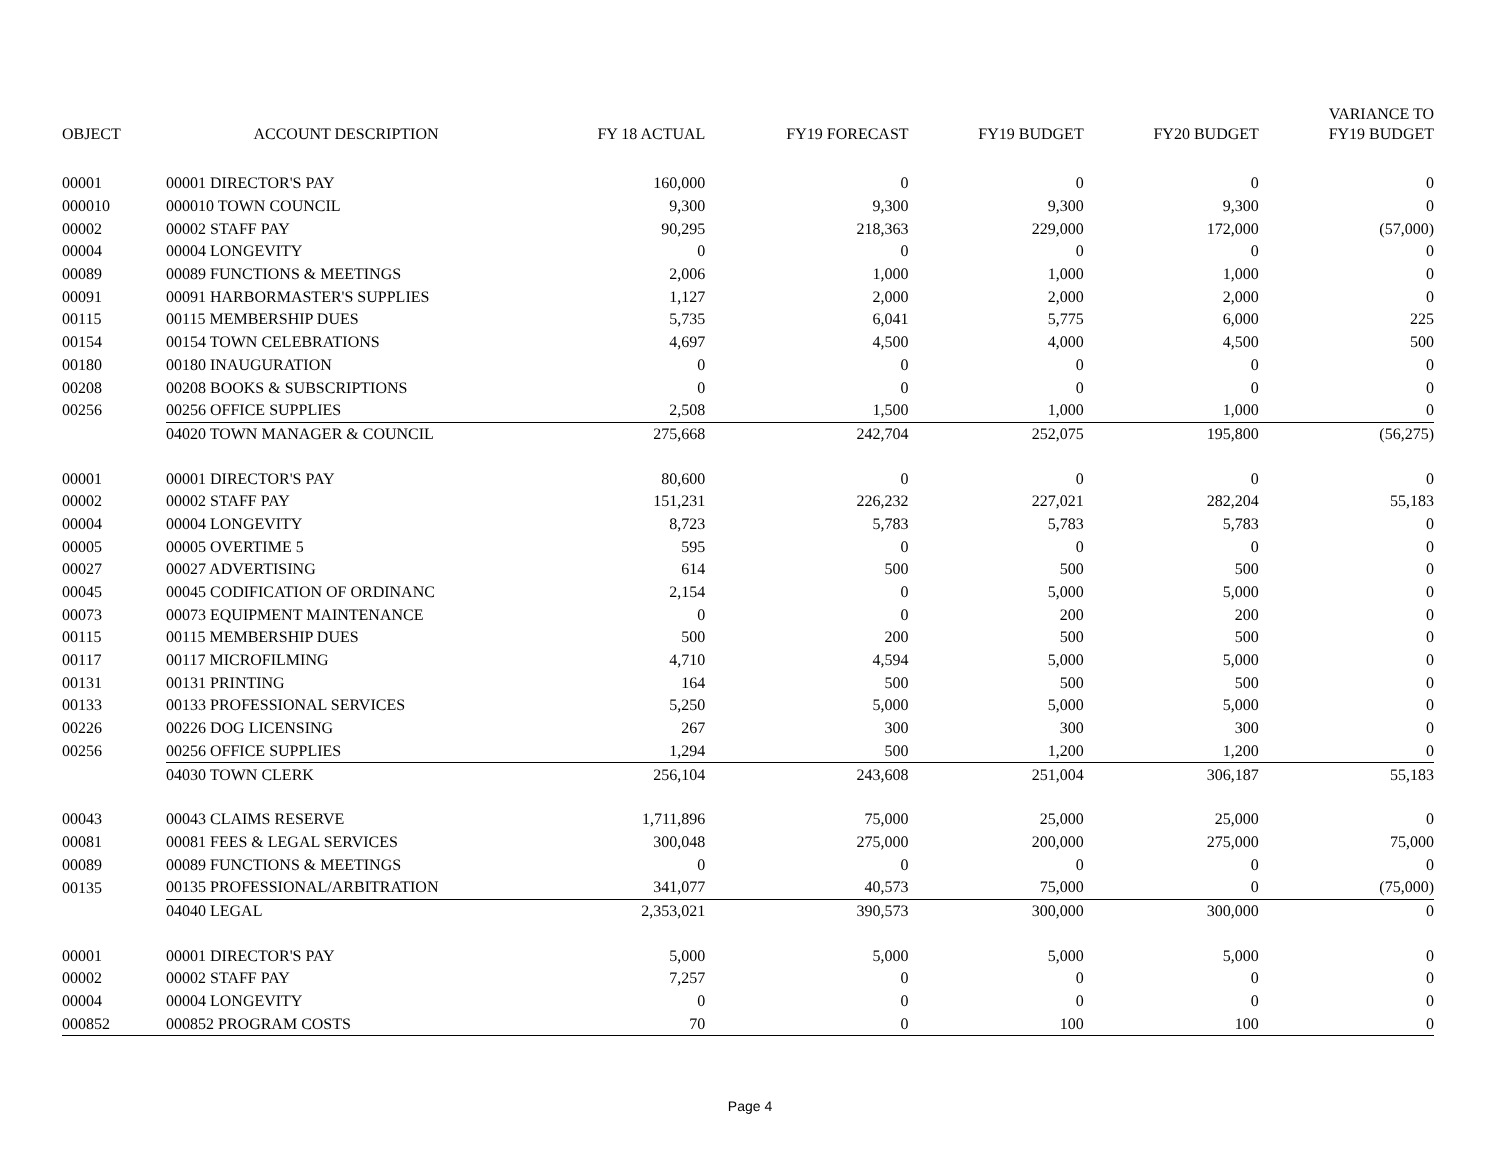| OBJECT | ACCOUNT DESCRIPTION | FY 18 ACTUAL | FY19 FORECAST | FY19 BUDGET | FY20 BUDGET | VARIANCE TO FY19 BUDGET |
| --- | --- | --- | --- | --- | --- | --- |
| 00001 | 00001 DIRECTOR'S PAY | 160,000 | 0 | 0 | 0 | 0 |
| 000010 | 000010 TOWN COUNCIL | 9,300 | 9,300 | 9,300 | 9,300 | 0 |
| 00002 | 00002 STAFF PAY | 90,295 | 218,363 | 229,000 | 172,000 | (57,000) |
| 00004 | 00004 LONGEVITY | 0 | 0 | 0 | 0 | 0 |
| 00089 | 00089 FUNCTIONS & MEETINGS | 2,006 | 1,000 | 1,000 | 1,000 | 0 |
| 00091 | 00091 HARBORMASTER'S SUPPLIES | 1,127 | 2,000 | 2,000 | 2,000 | 0 |
| 00115 | 00115 MEMBERSHIP DUES | 5,735 | 6,041 | 5,775 | 6,000 | 225 |
| 00154 | 00154 TOWN CELEBRATIONS | 4,697 | 4,500 | 4,000 | 4,500 | 500 |
| 00180 | 00180 INAUGURATION | 0 | 0 | 0 | 0 | 0 |
| 00208 | 00208 BOOKS & SUBSCRIPTIONS | 0 | 0 | 0 | 0 | 0 |
| 00256 | 00256 OFFICE SUPPLIES | 2,508 | 1,500 | 1,000 | 1,000 | 0 |
| | 04020 TOWN MANAGER & COUNCIL | 275,668 | 242,704 | 252,075 | 195,800 | (56,275) |
| 00001 | 00001 DIRECTOR'S PAY | 80,600 | 0 | 0 | 0 | 0 |
| 00002 | 00002 STAFF PAY | 151,231 | 226,232 | 227,021 | 282,204 | 55,183 |
| 00004 | 00004 LONGEVITY | 8,723 | 5,783 | 5,783 | 5,783 | 0 |
| 00005 | 00005 OVERTIME 5 | 595 | 0 | 0 | 0 | 0 |
| 00027 | 00027 ADVERTISING | 614 | 500 | 500 | 500 | 0 |
| 00045 | 00045 CODIFICATION OF ORDINANC | 2,154 | 0 | 5,000 | 5,000 | 0 |
| 00073 | 00073 EQUIPMENT MAINTENANCE | 0 | 0 | 200 | 200 | 0 |
| 00115 | 00115 MEMBERSHIP DUES | 500 | 200 | 500 | 500 | 0 |
| 00117 | 00117 MICROFILMING | 4,710 | 4,594 | 5,000 | 5,000 | 0 |
| 00131 | 00131 PRINTING | 164 | 500 | 500 | 500 | 0 |
| 00133 | 00133 PROFESSIONAL SERVICES | 5,250 | 5,000 | 5,000 | 5,000 | 0 |
| 00226 | 00226 DOG LICENSING | 267 | 300 | 300 | 300 | 0 |
| 00256 | 00256 OFFICE SUPPLIES | 1,294 | 500 | 1,200 | 1,200 | 0 |
| | 04030 TOWN CLERK | 256,104 | 243,608 | 251,004 | 306,187 | 55,183 |
| 00043 | 00043 CLAIMS RESERVE | 1,711,896 | 75,000 | 25,000 | 25,000 | 0 |
| 00081 | 00081 FEES & LEGAL SERVICES | 300,048 | 275,000 | 200,000 | 275,000 | 75,000 |
| 00089 | 00089 FUNCTIONS & MEETINGS | 0 | 0 | 0 | 0 | 0 |
| 00135 | 00135 PROFESSIONAL/ARBITRATION | 341,077 | 40,573 | 75,000 | 0 | (75,000) |
| | 04040 LEGAL | 2,353,021 | 390,573 | 300,000 | 300,000 | 0 |
| 00001 | 00001 DIRECTOR'S PAY | 5,000 | 5,000 | 5,000 | 5,000 | 0 |
| 00002 | 00002 STAFF PAY | 7,257 | 0 | 0 | 0 | 0 |
| 00004 | 00004 LONGEVITY | 0 | 0 | 0 | 0 | 0 |
| 000852 | 000852 PROGRAM COSTS | 70 | 0 | 100 | 100 | 0 |
Page 4